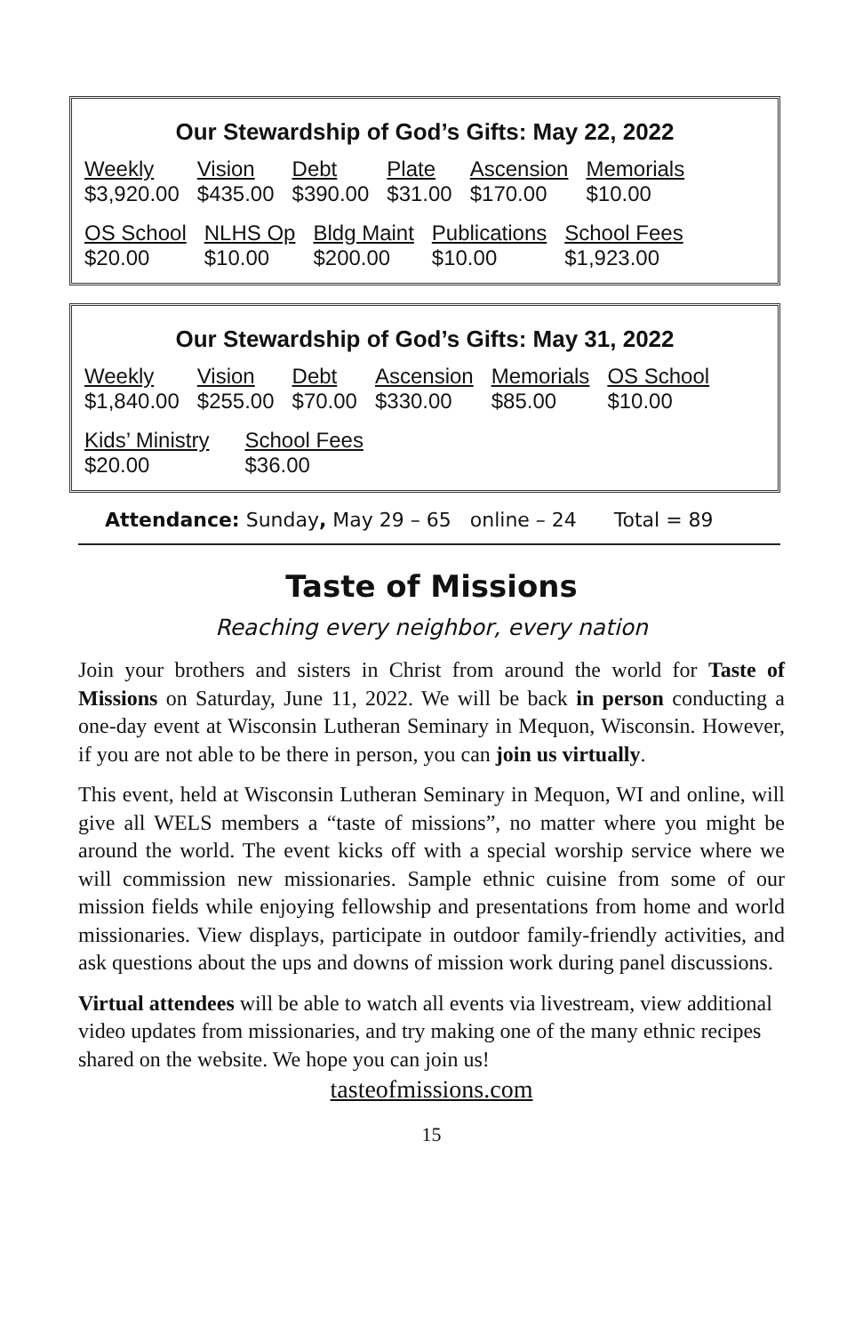Our Stewardship of God’s Gifts: May 22, 2022
| Weekly $3,920.00 | Vision $435.00 | Debt $390.00 | Plate $31.00 | Ascension $170.00 | Memorials $10.00 |
| OS School $20.00 | NLHS Op $10.00 | Bldg Maint $200.00 | Publications $10.00 | School Fees $1,923.00 |
Our Stewardship of God’s Gifts: May 31, 2022
| Weekly $1,840.00 | Vision $255.00 | Debt $70.00 | Ascension $330.00 | Memorials $85.00 | OS School $10.00 |
| Kids’ Ministry $20.00 | School Fees $36.00 |
Attendance: Sunday, May 29 – 65 online – 24 Total = 89
Taste of Missions
Reaching every neighbor, every nation
Join your brothers and sisters in Christ from around the world for Taste of Missions on Saturday, June 11, 2022. We will be back in person conducting a one-day event at Wisconsin Lutheran Seminary in Mequon, Wisconsin. However, if you are not able to be there in person, you can join us virtually.
This event, held at Wisconsin Lutheran Seminary in Mequon, WI and online, will give all WELS members a “taste of missions”, no matter where you might be around the world. The event kicks off with a special worship service where we will commission new missionaries. Sample ethnic cuisine from some of our mission fields while enjoying fellowship and presentations from home and world missionaries. View displays, participate in outdoor family-friendly activities, and ask questions about the ups and downs of mission work during panel discussions.
Virtual attendees will be able to watch all events via livestream, view additional video updates from missionaries, and try making one of the many ethnic recipes shared on the website. We hope you can join us!
tasteofmissions.com
15